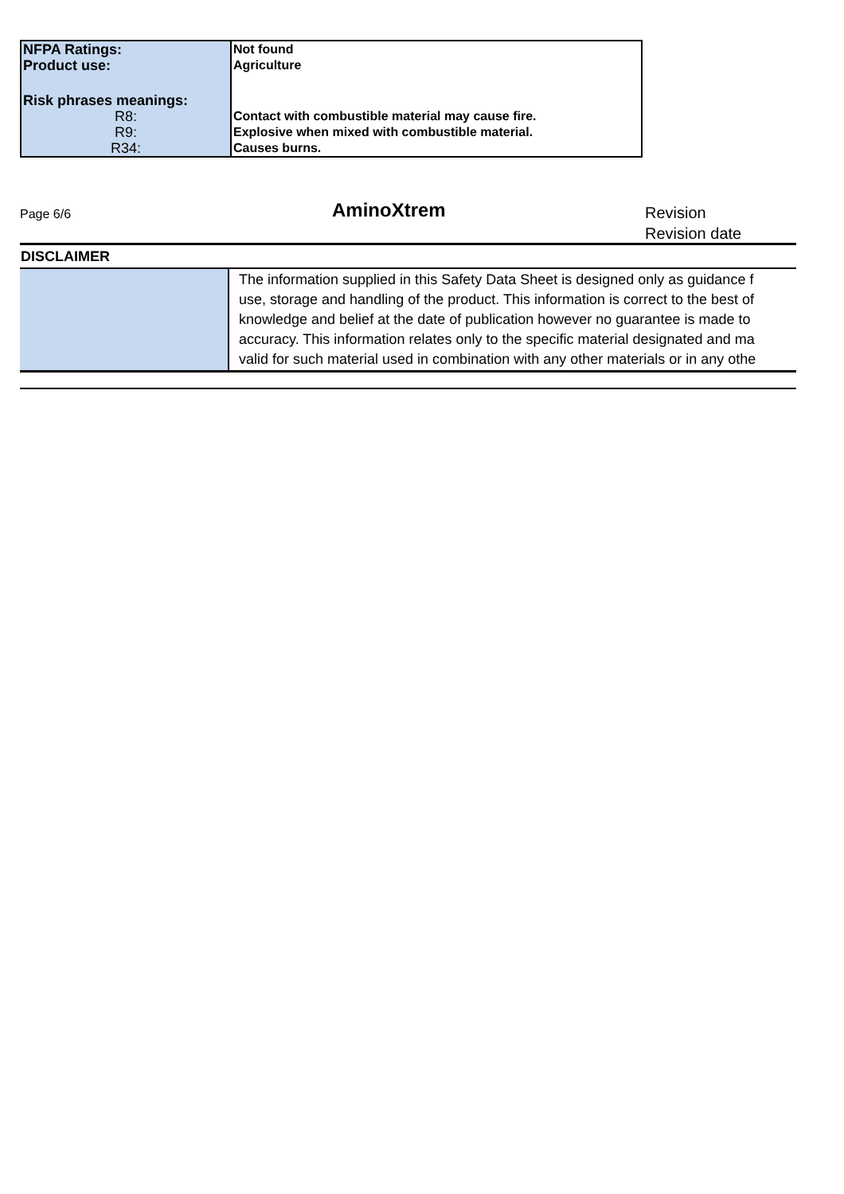| NFPA Ratings: Product use: | Not found Agriculture |
| Risk phrases meanings: | |
| R8: | Contact with combustible material may cause fire. |
| R9: | Explosive when mixed with combustible material. |
| R34: | Causes burns. |
Page 6/6
AminoXtrem
Revision
Revision date
| DISCLAIMER | |
| | The information supplied in this Safety Data Sheet is designed only as guidance f use, storage and handling of the product. This information is correct to the best of knowledge and belief at the date of publication however no guarantee is made to accuracy. This information relates only to the specific material designated and ma valid for such material used in combination with any other materials or in any othe |